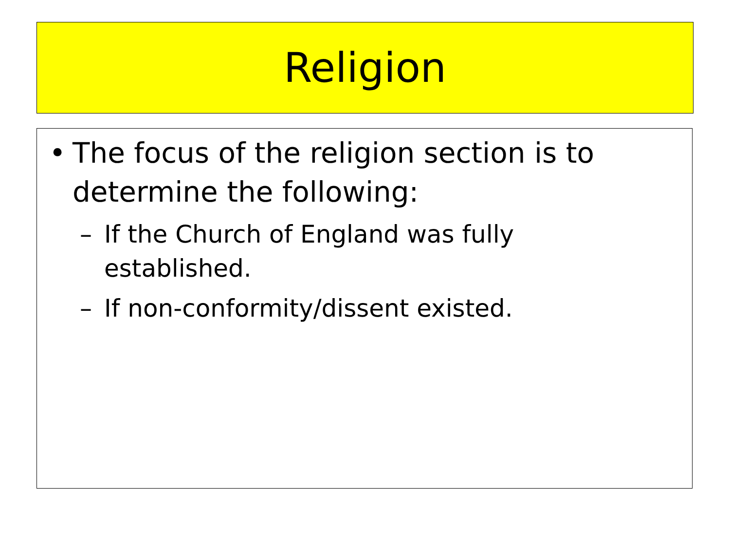Religion
• The focus of the religion section is to determine the following:
– If the Church of England was fully established.
– If non-conformity/dissent existed.